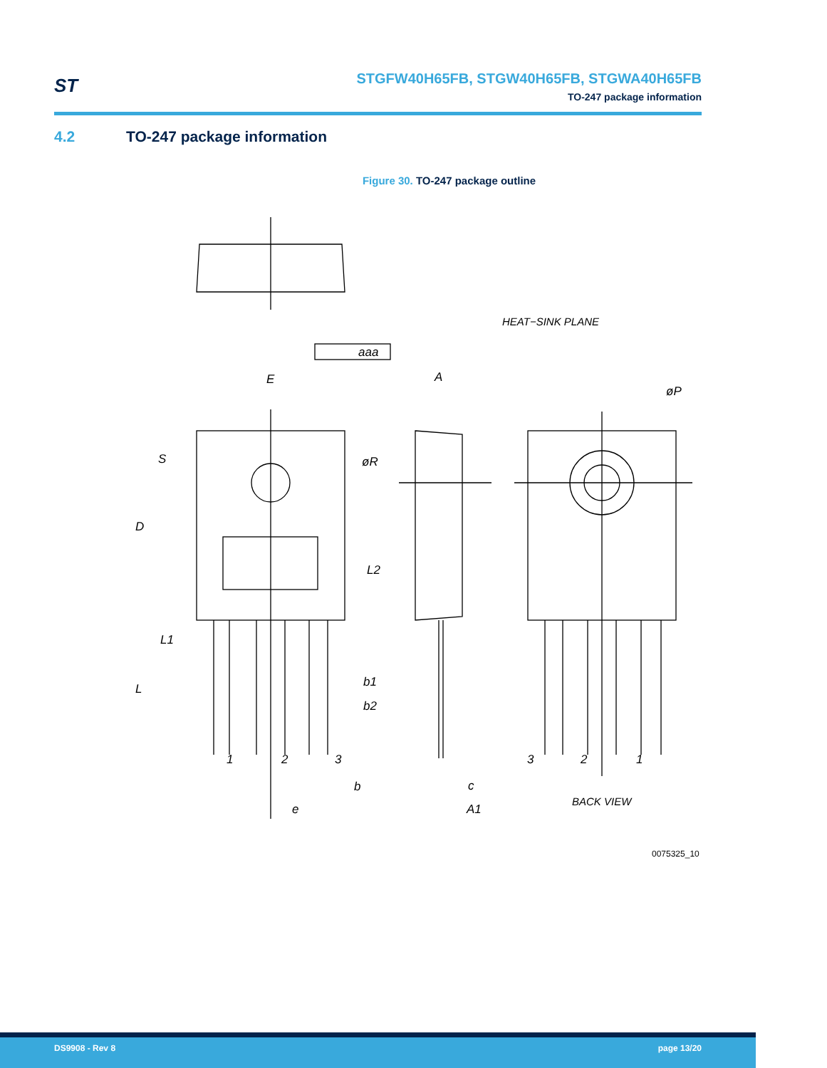ST
STGFW40H65FB, STGW40H65FB, STGWA40H65FB
TO-247 package information
4.2 TO-247 package information
Figure 30. TO-247 package outline
aaa
E
A
HEAT−SINK PLANE
øP
S
øR
D
L2
L1
L
b1
b2
1
2
3
3
2
1
b
c
e
A1
BACK VIEW
0075325_10
DS9908 - Rev 8 page 13/20